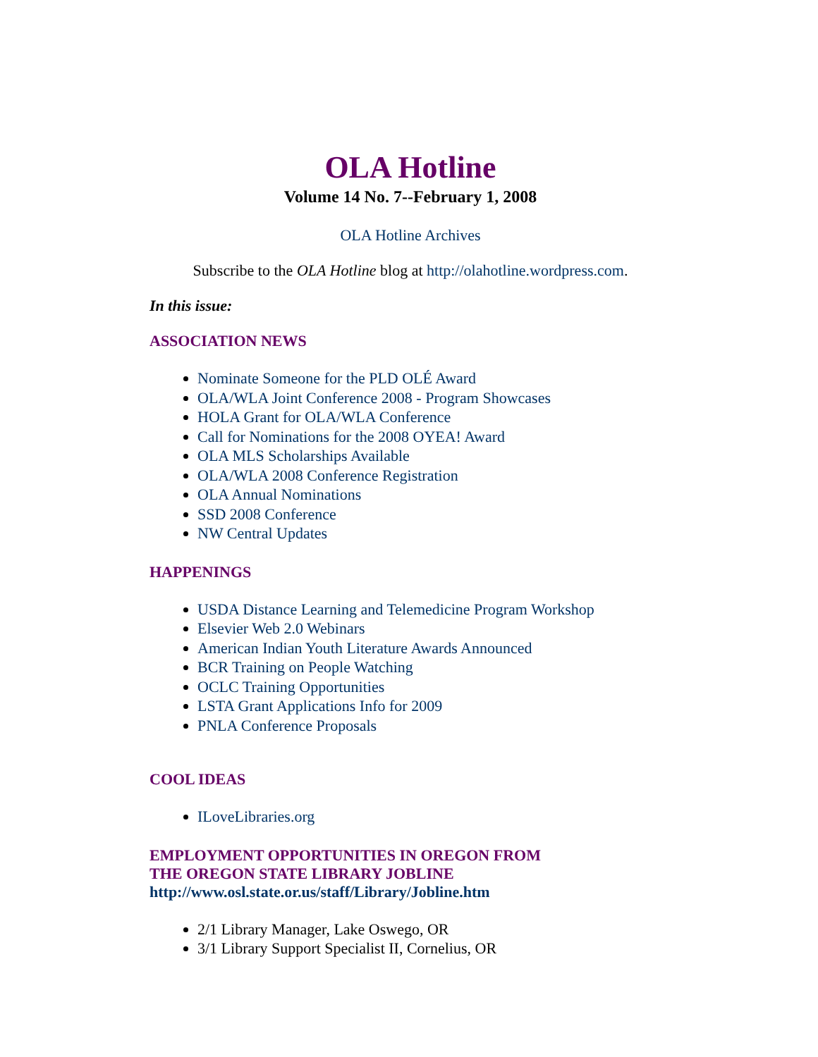OLA Hotline
Volume 14 No. 7--February 1, 2008
OLA Hotline Archives
Subscribe to the OLA Hotline blog at http://olahotline.wordpress.com.
In this issue:
ASSOCIATION NEWS
Nominate Someone for the PLD OLÉ Award
OLA/WLA Joint Conference 2008 - Program Showcases
HOLA Grant for OLA/WLA Conference
Call for Nominations for the 2008 OYEA! Award
OLA MLS Scholarships Available
OLA/WLA 2008 Conference Registration
OLA Annual Nominations
SSD 2008 Conference
NW Central Updates
HAPPENINGS
USDA Distance Learning and Telemedicine Program Workshop
Elsevier Web 2.0 Webinars
American Indian Youth Literature Awards Announced
BCR Training on People Watching
OCLC Training Opportunities
LSTA Grant Applications Info for 2009
PNLA Conference Proposals
COOL IDEAS
ILoveLibraries.org
EMPLOYMENT OPPORTUNITIES IN OREGON FROM
THE OREGON STATE LIBRARY JOBLINE
http://www.osl.state.or.us/staff/Library/Jobline.htm
2/1 Library Manager, Lake Oswego, OR
3/1 Library Support Specialist II, Cornelius, OR